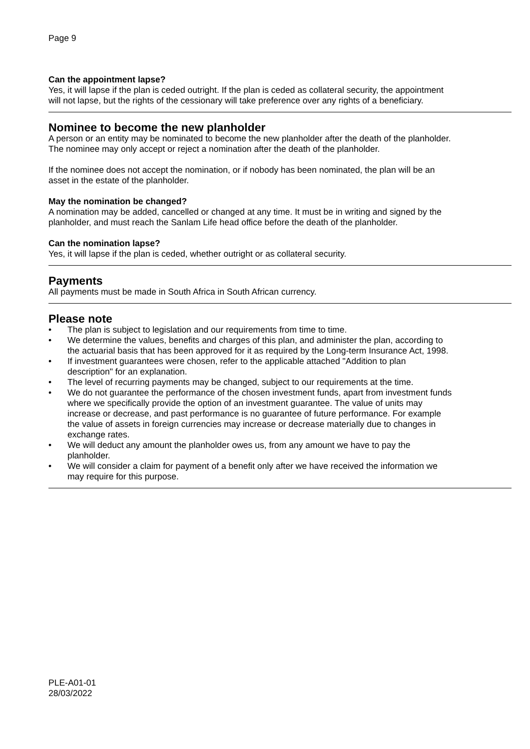Page 9
Can the appointment lapse?
Yes, it will lapse if the plan is ceded outright. If the plan is ceded as collateral security, the appointment will not lapse, but the rights of the cessionary will take preference over any rights of a beneficiary.
Nominee to become the new planholder
A person or an entity may be nominated to become the new planholder after the death of the planholder. The nominee may only accept or reject a nomination after the death of the planholder.
If the nominee does not accept the nomination, or if nobody has been nominated, the plan will be an asset in the estate of the planholder.
May the nomination be changed?
A nomination may be added, cancelled or changed at any time. It must be in writing and signed by the planholder, and must reach the Sanlam Life head office before the death of the planholder.
Can the nomination lapse?
Yes, it will lapse if the plan is ceded, whether outright or as collateral security.
Payments
All payments must be made in South Africa in South African currency.
Please note
• The plan is subject to legislation and our requirements from time to time.
• We determine the values, benefits and charges of this plan, and administer the plan, according to the actuarial basis that has been approved for it as required by the Long-term Insurance Act, 1998.
• If investment guarantees were chosen, refer to the applicable attached "Addition to plan description" for an explanation.
• The level of recurring payments may be changed, subject to our requirements at the time.
• We do not guarantee the performance of the chosen investment funds, apart from investment funds where we specifically provide the option of an investment guarantee. The value of units may increase or decrease, and past performance is no guarantee of future performance. For example the value of assets in foreign currencies may increase or decrease materially due to changes in exchange rates.
• We will deduct any amount the planholder owes us, from any amount we have to pay the planholder.
• We will consider a claim for payment of a benefit only after we have received the information we may require for this purpose.
PLE-A01-01
28/03/2022